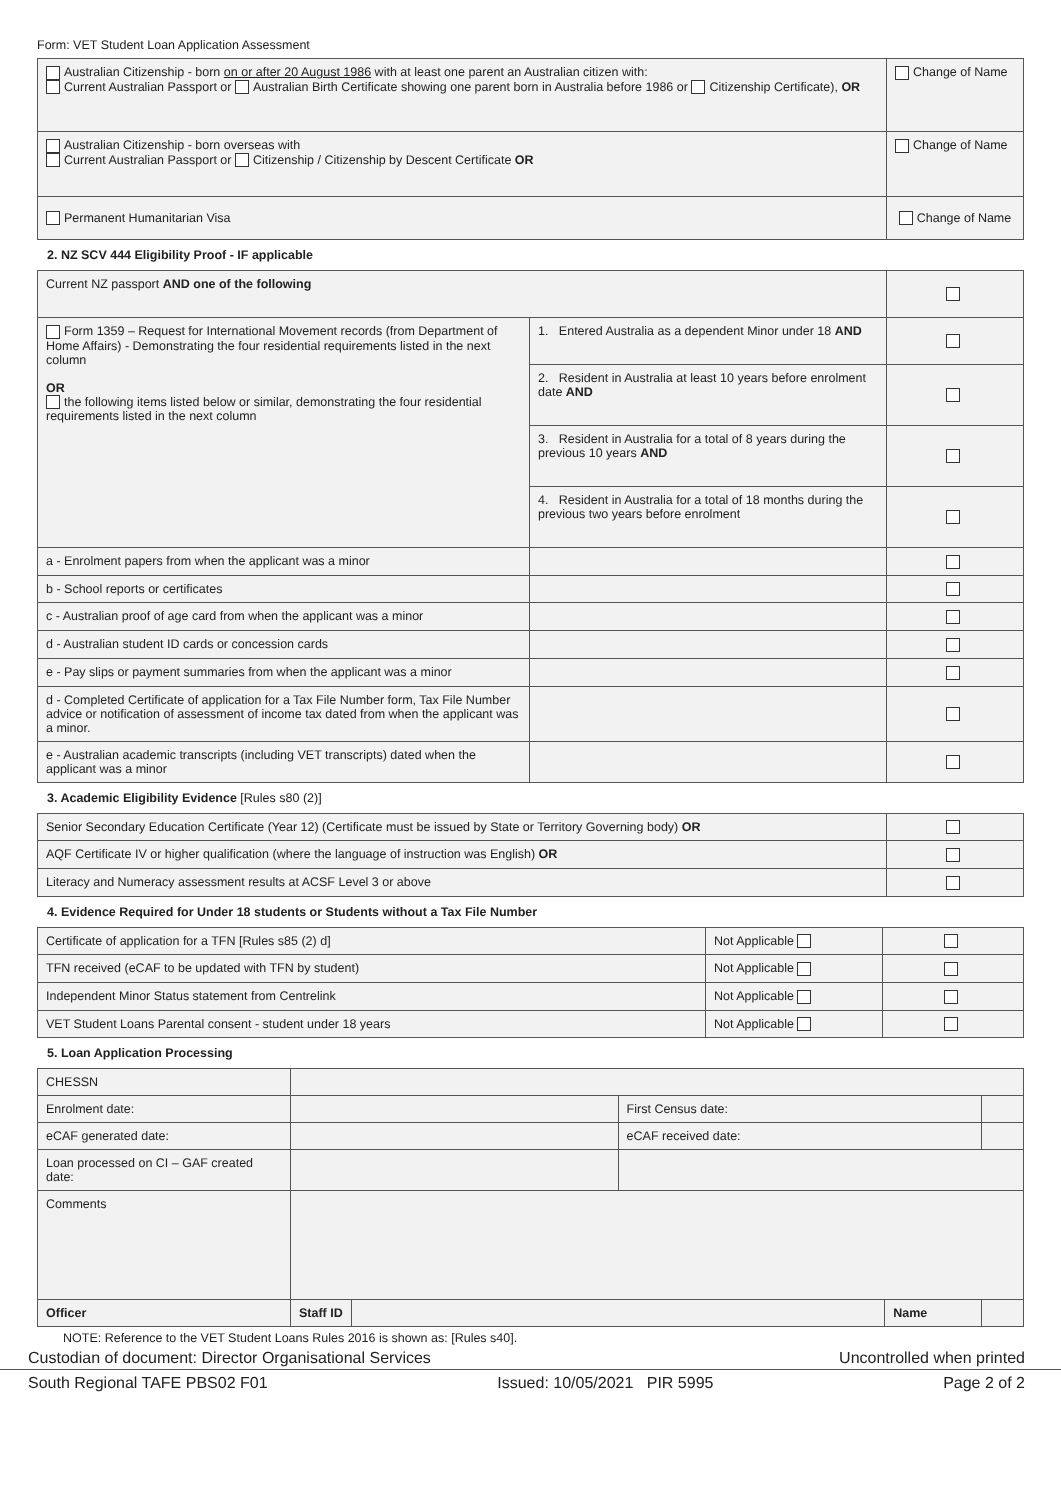Form: VET Student Loan Application Assessment
| Australian Citizenship - born on or after 20 August 1986 with at least one parent an Australian citizen with: Current Australian Passport or Australian Birth Certificate showing one parent born in Australia before 1986 or Citizenship Certificate), OR | Change of Name |
| Australian Citizenship - born overseas with Current Australian Passport or Citizenship / Citizenship by Descent Certificate OR | Change of Name |
| Permanent Humanitarian Visa | Change of Name |
2. NZ SCV 444 Eligibility Proof - IF applicable
| Current NZ passport AND one of the following | | |
| Form 1359 – Request for International Movement records (from Department of Home Affairs) - Demonstrating the four residential requirements listed in the next column OR the following items listed below or similar, demonstrating the four residential requirements listed in the next column | 1. Entered Australia as a dependent Minor under 18 AND | |
| | 2. Resident in Australia at least 10 years before enrolment date AND | |
| | 3. Resident in Australia for a total of 8 years during the previous 10 years AND | |
| | 4. Resident in Australia for a total of 18 months during the previous two years before enrolment | |
| a - Enrolment papers from when the applicant was a minor | | |
| b - School reports or certificates | | |
| c - Australian proof of age card from when the applicant was a minor | | |
| d - Australian student ID cards or concession cards | | |
| e - Pay slips or payment summaries from when the applicant was a minor | | |
| d - Completed Certificate of application for a Tax File Number form, Tax File Number advice or notification of assessment of income tax dated from when the applicant was a minor. | | |
| e - Australian academic transcripts (including VET transcripts) dated when the applicant was a minor | | |
3. Academic Eligibility Evidence [Rules s80 (2)]
| Senior Secondary Education Certificate (Year 12) (Certificate must be issued by State or Territory Governing body) OR | |
| AQF Certificate IV or higher qualification (where the language of instruction was English) OR | |
| Literacy and Numeracy assessment results at ACSF Level 3 or above | |
4. Evidence Required for Under 18 students or Students without a Tax File Number
| Certificate of application for a TFN [Rules s85 (2) d] | Not Applicable | |
| TFN received (eCAF to be updated with TFN by student) | Not Applicable | |
| Independent Minor Status statement from Centrelink | Not Applicable | |
| VET Student Loans Parental consent - student under 18 years | Not Applicable | |
5. Loan Application Processing
| CHESSN | | | | | |
| Enrolment date: | | | First Census date: | | |
| eCAF generated date: | | | eCAF received date: | | |
| Loan processed on CI – GAF created date: | | | | | |
| Comments | | | | | |
| Officer | Staff ID | | | Name | |
NOTE: Reference to the VET Student Loans Rules 2016 is shown as: [Rules s40].
Custodian of document: Director Organisational Services Uncontrolled when printed
South Regional TAFE PBS02 F01 Issued: 10/05/2021 PIR 5995 Page 2 of 2